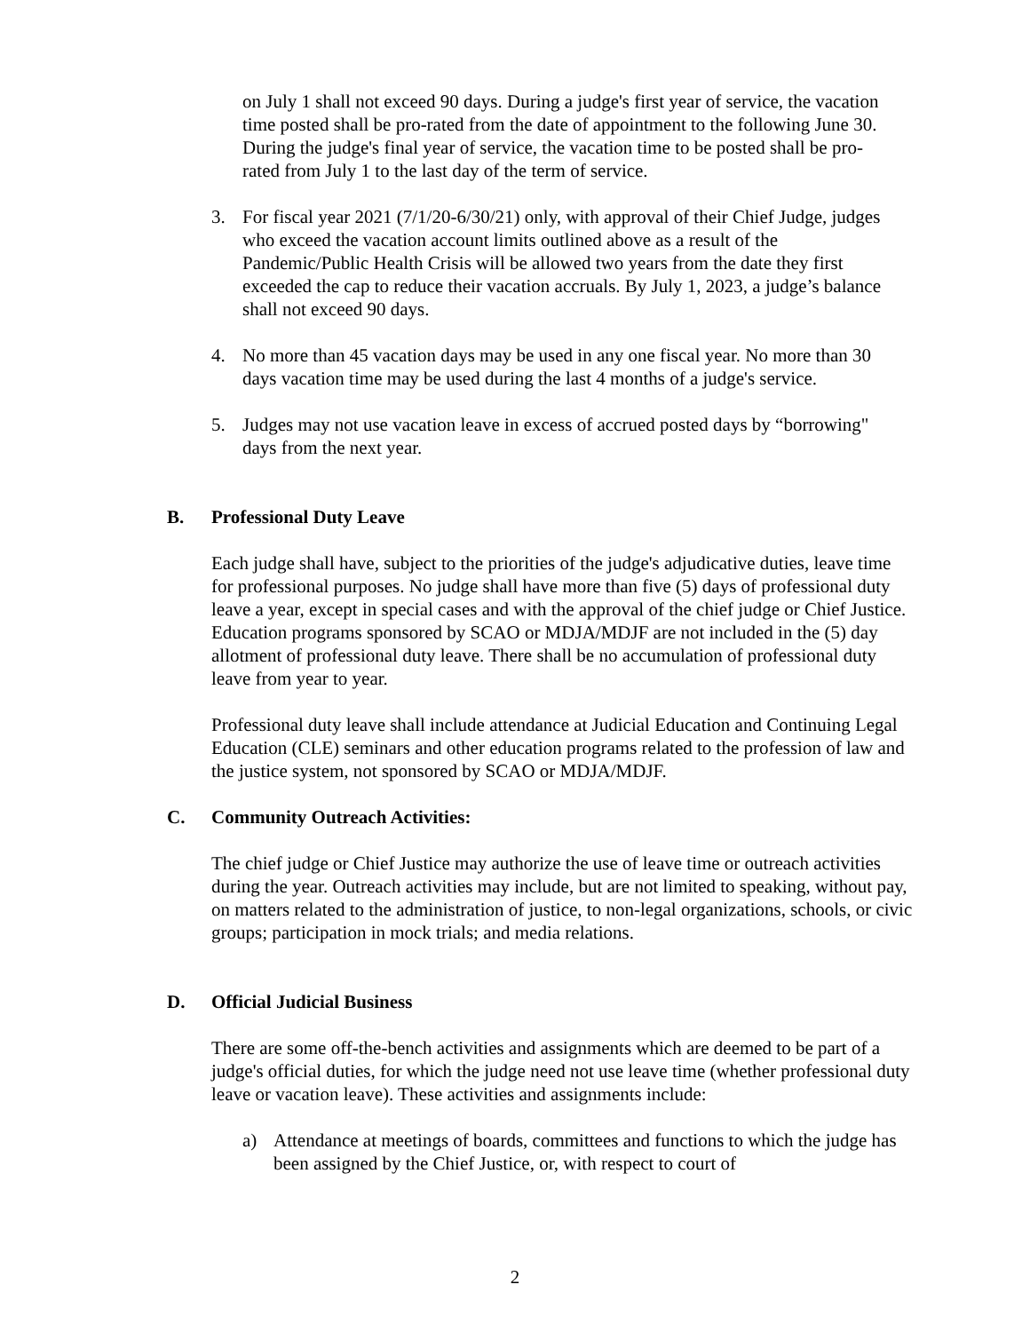on July 1 shall not exceed 90 days. During a judge's first year of service, the vacation time posted shall be pro-rated from the date of appointment to the following June 30. During the judge's final year of service, the vacation time to be posted shall be pro-rated from July 1 to the last day of the term of service.
3. For fiscal year 2021 (7/1/20-6/30/21) only, with approval of their Chief Judge, judges who exceed the vacation account limits outlined above as a result of the Pandemic/Public Health Crisis will be allowed two years from the date they first exceeded the cap to reduce their vacation accruals. By July 1, 2023, a judge’s balance shall not exceed 90 days.
4. No more than 45 vacation days may be used in any one fiscal year. No more than 30 days vacation time may be used during the last 4 months of a judge's service.
5. Judges may not use vacation leave in excess of accrued posted days by “borrowing" days from the next year.
B. Professional Duty Leave
Each judge shall have, subject to the priorities of the judge's adjudicative duties, leave time for professional purposes. No judge shall have more than five (5) days of professional duty leave a year, except in special cases and with the approval of the chief judge or Chief Justice. Education programs sponsored by SCAO or MDJA/MDJF are not included in the (5) day allotment of professional duty leave. There shall be no accumulation of professional duty leave from year to year.
Professional duty leave shall include attendance at Judicial Education and Continuing Legal Education (CLE) seminars and other education programs related to the profession of law and the justice system, not sponsored by SCAO or MDJA/MDJF.
C. Community Outreach Activities:
The chief judge or Chief Justice may authorize the use of leave time or outreach activities during the year. Outreach activities may include, but are not limited to speaking, without pay, on matters related to the administration of justice, to non-legal organizations, schools, or civic groups; participation in mock trials; and media relations.
D. Official Judicial Business
There are some off-the-bench activities and assignments which are deemed to be part of a judge's official duties, for which the judge need not use leave time (whether professional duty leave or vacation leave). These activities and assignments include:
a) Attendance at meetings of boards, committees and functions to which the judge has been assigned by the Chief Justice, or, with respect to court of
2